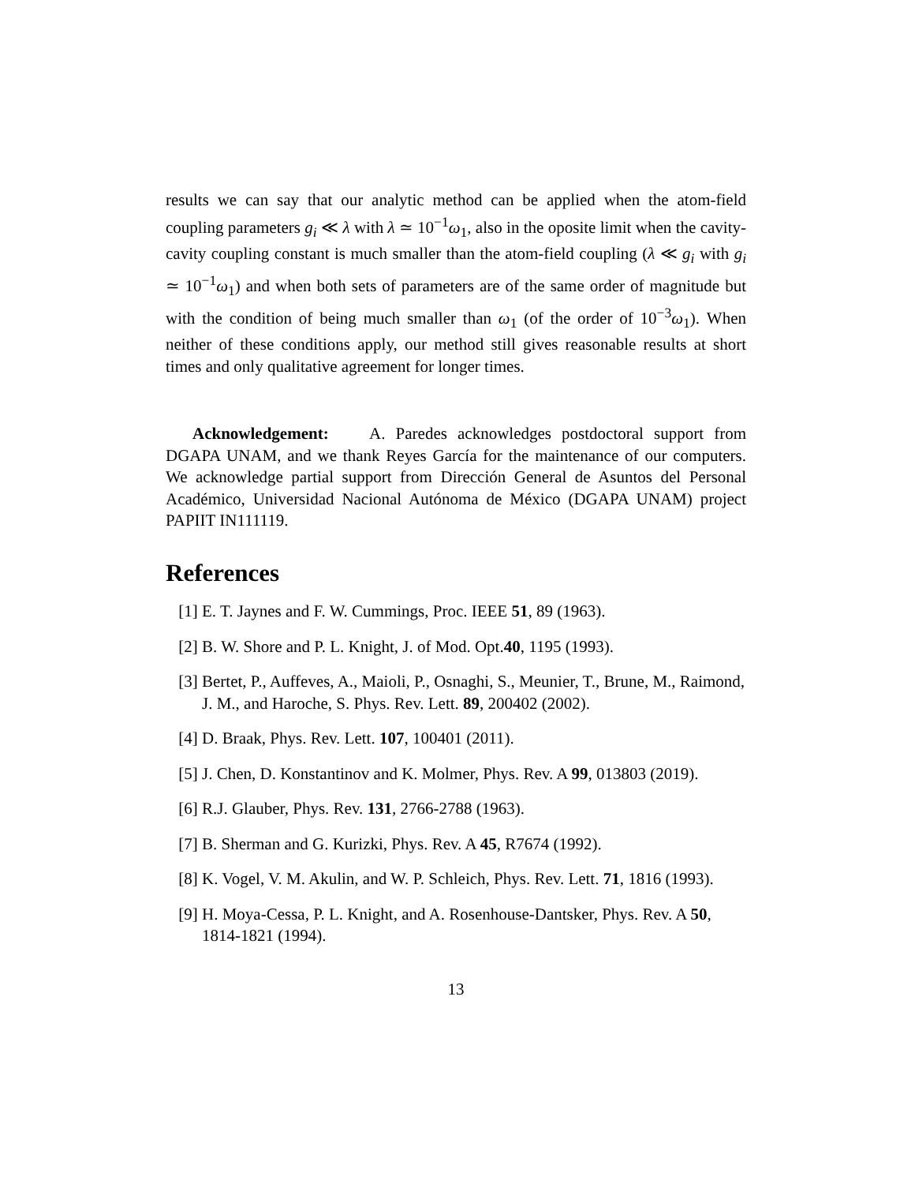results we can say that our analytic method can be applied when the atom-field coupling parameters g<sub>i</sub> ≪ λ with λ ≃ 10<sup>−1</sup>ω<sub>1</sub>, also in the oposite limit when the cavity-cavity coupling constant is much smaller than the atom-field coupling (λ ≪ g<sub>i</sub> with g<sub>i</sub> ≃ 10<sup>−1</sup>ω<sub>1</sub>) and when both sets of parameters are of the same order of magnitude but with the condition of being much smaller than ω<sub>1</sub> (of the order of 10<sup>−3</sup>ω<sub>1</sub>). When neither of these conditions apply, our method still gives reasonable results at short times and only qualitative agreement for longer times.
Acknowledgement: A. Paredes acknowledges postdoctoral support from DGAPA UNAM, and we thank Reyes García for the maintenance of our computers. We acknowledge partial support from Dirección General de Asuntos del Personal Académico, Universidad Nacional Autónoma de México (DGAPA UNAM) project PAPIIT IN111119.
References
[1] E. T. Jaynes and F. W. Cummings, Proc. IEEE 51, 89 (1963).
[2] B. W. Shore and P. L. Knight, J. of Mod. Opt.40, 1195 (1993).
[3] Bertet, P., Auffeves, A., Maioli, P., Osnaghi, S., Meunier, T., Brune, M., Raimond, J. M., and Haroche, S. Phys. Rev. Lett. 89, 200402 (2002).
[4] D. Braak, Phys. Rev. Lett. 107, 100401 (2011).
[5] J. Chen, D. Konstantinov and K. Molmer, Phys. Rev. A 99, 013803 (2019).
[6] R.J. Glauber, Phys. Rev. 131, 2766-2788 (1963).
[7] B. Sherman and G. Kurizki, Phys. Rev. A 45, R7674 (1992).
[8] K. Vogel, V. M. Akulin, and W. P. Schleich, Phys. Rev. Lett. 71, 1816 (1993).
[9] H. Moya-Cessa, P. L. Knight, and A. Rosenhouse-Dantsker, Phys. Rev. A 50, 1814-1821 (1994).
13